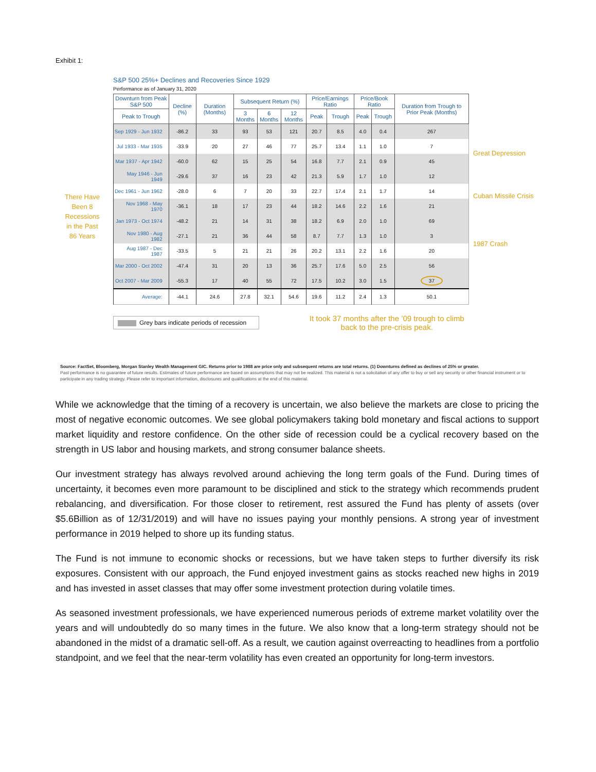Exhibit 1:
There Have
Been 8
Recessions
in the Past
86 Years
S&P 500 25%+ Declines and Recoveries Since 1929
Performance as of January 31, 2020
| Downturn from Peak S&P 500 | Decline (%) | Duration (Months) | Subsequent Return (%) | | | Price/Earnings Ratio | | Price/Book Ratio | | Duration from Trough to Prior Peak (Months) |
| --- | --- | --- | --- | --- | --- | --- | --- | --- | --- | --- |
| Peak to Trough | | | 3 Months | 6 Months | 12 Months | Peak | Trough | Peak | Trough | |
| Sep 1929 - Jun 1932 | -86.2 | 33 | 93 | 53 | 121 | 20.7 | 8.5 | 4.0 | 0.4 | 267 |
| Jul 1933 - Mar 1935 | -33.9 | 20 | 27 | 46 | 77 | 25.7 | 13.4 | 1.1 | 1.0 | 7 |
| Mar 1937 - Apr 1942 | -60.0 | 62 | 15 | 25 | 54 | 16.8 | 7.7 | 2.1 | 0.9 | 45 |
| May 1946 - Jun 1949 | -29.6 | 37 | 16 | 23 | 42 | 21.3 | 5.9 | 1.7 | 1.0 | 12 |
| Dec 1961 - Jun 1962 | -28.0 | 6 | 7 | 20 | 33 | 22.7 | 17.4 | 2.1 | 1.7 | 14 |
| Nov 1968 - May 1970 | -36.1 | 18 | 17 | 23 | 44 | 18.2 | 14.6 | 2.2 | 1.6 | 21 |
| Jan 1973 - Oct 1974 | -48.2 | 21 | 14 | 31 | 38 | 18.2 | 6.9 | 2.0 | 1.0 | 69 |
| Nov 1980 - Aug 1982 | -27.1 | 21 | 36 | 44 | 58 | 8.7 | 7.7 | 1.3 | 1.0 | 3 |
| Aug 1987 - Dec 1987 | -33.5 | 5 | 21 | 21 | 26 | 20.2 | 13.1 | 2.2 | 1.6 | 20 |
| Mar 2000 - Oct 2002 | -47.4 | 31 | 20 | 13 | 36 | 25.7 | 17.6 | 5.0 | 2.5 | 56 |
| Oct 2007 - Mar 2009 | -55.3 | 17 | 40 | 55 | 72 | 17.5 | 10.2 | 3.0 | 1.5 | 37 |
| Average: | -44.1 | 24.6 | 27.8 | 32.1 | 54.6 | 19.6 | 11.2 | 2.4 | 1.3 | 50.1 |
Grey bars indicate periods of recession
It took 37 months after the ’09 trough to climb back to the pre-crisis peak.
Great Depression
Cuban Missile Crisis
1987 Crash
Source: FactSet, Bloomberg, Morgan Stanley Wealth Management GIC. Returns prior to 1988 are price only and subsequent returns are total returns. (1) Downturns defined as declines of 25% or greater.
Past performance is no guarantee of future results. Estimates of future performance are based on assumptions that may not be realized. This material is not a solicitation of any offer to buy or sell any security or other financial instrument or to participate in any trading strategy. Please refer to important information, disclosures and qualifications at the end of this material.
While we acknowledge that the timing of a recovery is uncertain, we also believe the markets are close to pricing the most of negative economic outcomes. We see global policymakers taking bold monetary and fiscal actions to support market liquidity and restore confidence. On the other side of recession could be a cyclical recovery based on the strength in US labor and housing markets, and strong consumer balance sheets.
Our investment strategy has always revolved around achieving the long term goals of the Fund. During times of uncertainty, it becomes even more paramount to be disciplined and stick to the strategy which recommends prudent rebalancing, and diversification. For those closer to retirement, rest assured the Fund has plenty of assets (over $5.6Billion as of 12/31/2019) and will have no issues paying your monthly pensions. A strong year of investment performance in 2019 helped to shore up its funding status.
The Fund is not immune to economic shocks or recessions, but we have taken steps to further diversify its risk exposures. Consistent with our approach, the Fund enjoyed investment gains as stocks reached new highs in 2019 and has invested in asset classes that may offer some investment protection during volatile times.
As seasoned investment professionals, we have experienced numerous periods of extreme market volatility over the years and will undoubtedly do so many times in the future. We also know that a long-term strategy should not be abandoned in the midst of a dramatic sell-off. As a result, we caution against overreacting to headlines from a portfolio standpoint, and we feel that the near-term volatility has even created an opportunity for long-term investors.